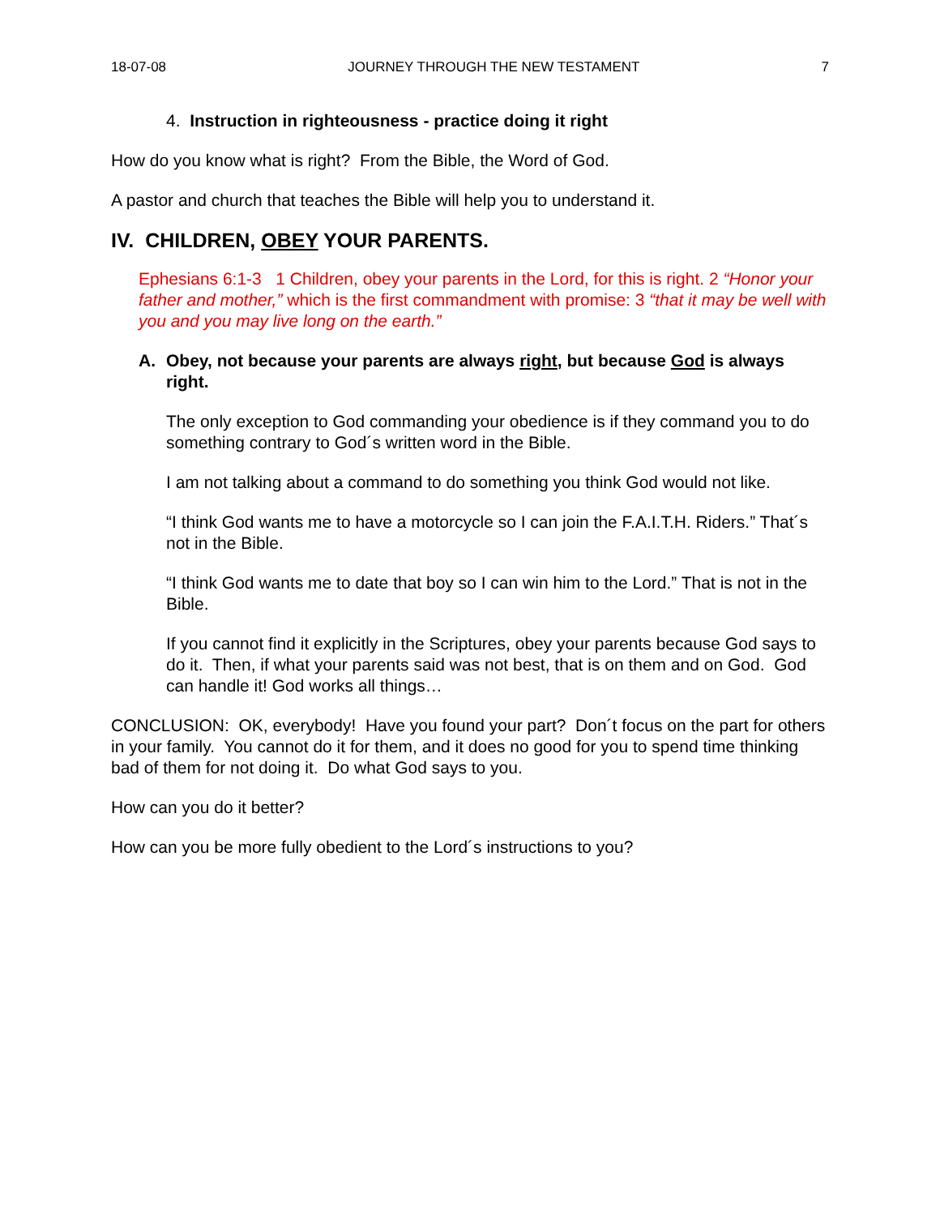18-07-08 JOURNEY THROUGH THE NEW TESTAMENT 7
4. Instruction in righteousness - practice doing it right
How do you know what is right? From the Bible, the Word of God.
A pastor and church that teaches the Bible will help you to understand it.
IV. CHILDREN, OBEY YOUR PARENTS.
Ephesians 6:1-3 1 Children, obey your parents in the Lord, for this is right. 2 “Honor your father and mother,” which is the first commandment with promise: 3 “that it may be well with you and you may live long on the earth.”
A. Obey, not because your parents are always right, but because God is always right.
The only exception to God commanding your obedience is if they command you to do something contrary to God´s written word in the Bible.
I am not talking about a command to do something you think God would not like.
“I think God wants me to have a motorcycle so I can join the F.A.I.T.H. Riders.” That´s not in the Bible.
“I think God wants me to date that boy so I can win him to the Lord.” That is not in the Bible.
If you cannot find it explicitly in the Scriptures, obey your parents because God says to do it. Then, if what your parents said was not best, that is on them and on God. God can handle it! God works all things…
CONCLUSION: OK, everybody! Have you found your part? Don´t focus on the part for others in your family. You cannot do it for them, and it does no good for you to spend time thinking bad of them for not doing it. Do what God says to you.
How can you do it better?
How can you be more fully obedient to the Lord´s instructions to you?